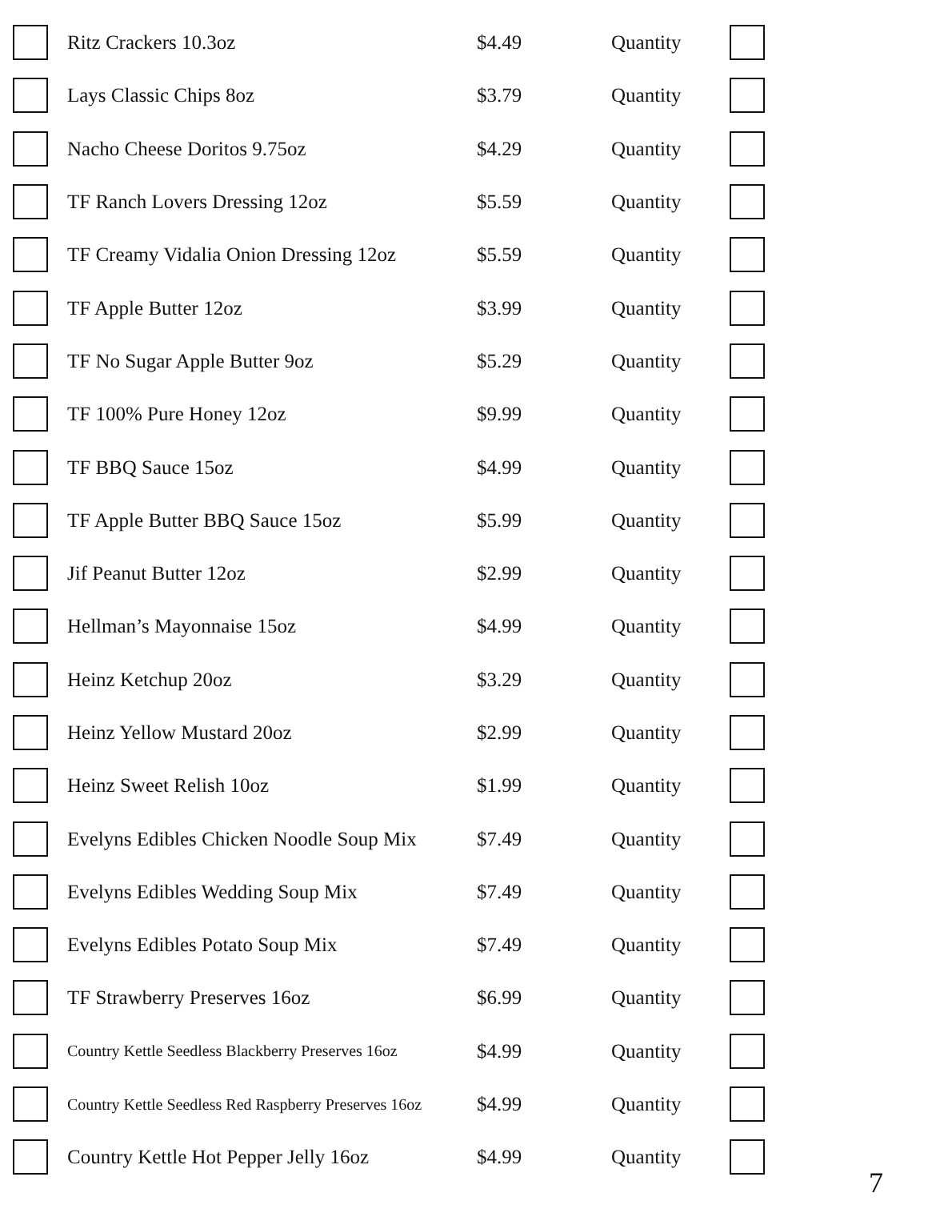| | Ritz Crackers 10.3oz | $4.49 | Quantity | |
| | Lays Classic Chips 8oz | $3.79 | Quantity | |
| | Nacho Cheese Doritos 9.75oz | $4.29 | Quantity | |
| | TF Ranch Lovers Dressing 12oz | $5.59 | Quantity | |
| | TF Creamy Vidalia Onion Dressing 12oz | $5.59 | Quantity | |
| | TF Apple Butter 12oz | $3.99 | Quantity | |
| | TF No Sugar Apple Butter 9oz | $5.29 | Quantity | |
| | TF 100% Pure Honey 12oz | $9.99 | Quantity | |
| | TF BBQ Sauce 15oz | $4.99 | Quantity | |
| | TF Apple Butter BBQ Sauce 15oz | $5.99 | Quantity | |
| | Jif Peanut Butter 12oz | $2.99 | Quantity | |
| | Hellman’s Mayonnaise 15oz | $4.99 | Quantity | |
| | Heinz Ketchup 20oz | $3.29 | Quantity | |
| | Heinz Yellow Mustard 20oz | $2.99 | Quantity | |
| | Heinz Sweet Relish 10oz | $1.99 | Quantity | |
| | Evelyns Edibles Chicken Noodle Soup Mix | $7.49 | Quantity | |
| | Evelyns Edibles Wedding Soup Mix | $7.49 | Quantity | |
| | Evelyns Edibles Potato Soup Mix | $7.49 | Quantity | |
| | TF Strawberry Preserves 16oz | $6.99 | Quantity | |
| | Country Kettle Seedless Blackberry Preserves 16oz | $4.99 | Quantity | |
| | Country Kettle Seedless Red Raspberry Preserves 16oz | $4.99 | Quantity | |
| | Country Kettle Hot Pepper Jelly 16oz | $4.99 | Quantity | |
7